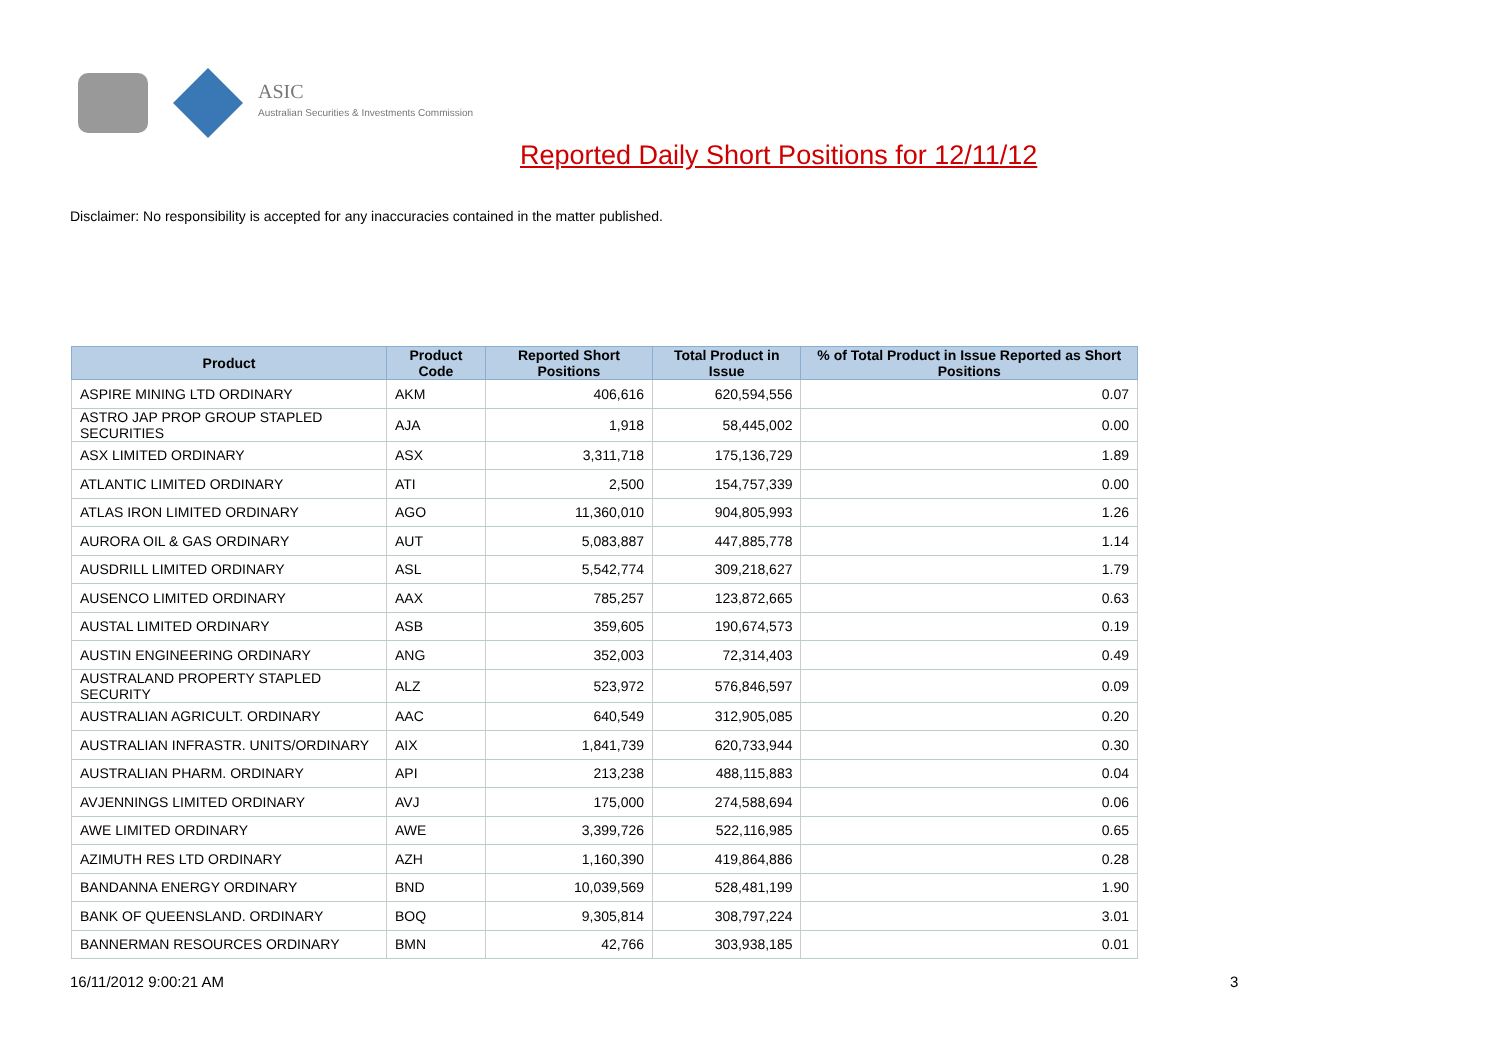ASIC
Australian Securities & Investments Commission
Reported Daily Short Positions for 12/11/12
Disclaimer: No responsibility is accepted for any inaccuracies contained in the matter published.
| Product | Product Code | Reported Short Positions | Total Product in Issue | % of Total Product in Issue Reported as Short Positions |
| --- | --- | --- | --- | --- |
| ASPIRE MINING LTD ORDINARY | AKM | 406,616 | 620,594,556 | 0.07 |
| ASTRO JAP PROP GROUP STAPLED SECURITIES | AJA | 1,918 | 58,445,002 | 0.00 |
| ASX LIMITED ORDINARY | ASX | 3,311,718 | 175,136,729 | 1.89 |
| ATLANTIC LIMITED ORDINARY | ATI | 2,500 | 154,757,339 | 0.00 |
| ATLAS IRON LIMITED ORDINARY | AGO | 11,360,010 | 904,805,993 | 1.26 |
| AURORA OIL & GAS ORDINARY | AUT | 5,083,887 | 447,885,778 | 1.14 |
| AUSDRILL LIMITED ORDINARY | ASL | 5,542,774 | 309,218,627 | 1.79 |
| AUSENCO LIMITED ORDINARY | AAX | 785,257 | 123,872,665 | 0.63 |
| AUSTAL LIMITED ORDINARY | ASB | 359,605 | 190,674,573 | 0.19 |
| AUSTIN ENGINEERING ORDINARY | ANG | 352,003 | 72,314,403 | 0.49 |
| AUSTRALAND PROPERTY STAPLED SECURITY | ALZ | 523,972 | 576,846,597 | 0.09 |
| AUSTRALIAN AGRICULT. ORDINARY | AAC | 640,549 | 312,905,085 | 0.20 |
| AUSTRALIAN INFRASTR. UNITS/ORDINARY | AIX | 1,841,739 | 620,733,944 | 0.30 |
| AUSTRALIAN PHARM. ORDINARY | API | 213,238 | 488,115,883 | 0.04 |
| AVJENNINGS LIMITED ORDINARY | AVJ | 175,000 | 274,588,694 | 0.06 |
| AWE LIMITED ORDINARY | AWE | 3,399,726 | 522,116,985 | 0.65 |
| AZIMUTH RES LTD ORDINARY | AZH | 1,160,390 | 419,864,886 | 0.28 |
| BANDANNA ENERGY ORDINARY | BND | 10,039,569 | 528,481,199 | 1.90 |
| BANK OF QUEENSLAND. ORDINARY | BOQ | 9,305,814 | 308,797,224 | 3.01 |
| BANNERMAN RESOURCES ORDINARY | BMN | 42,766 | 303,938,185 | 0.01 |
16/11/2012 9:00:21 AM 3